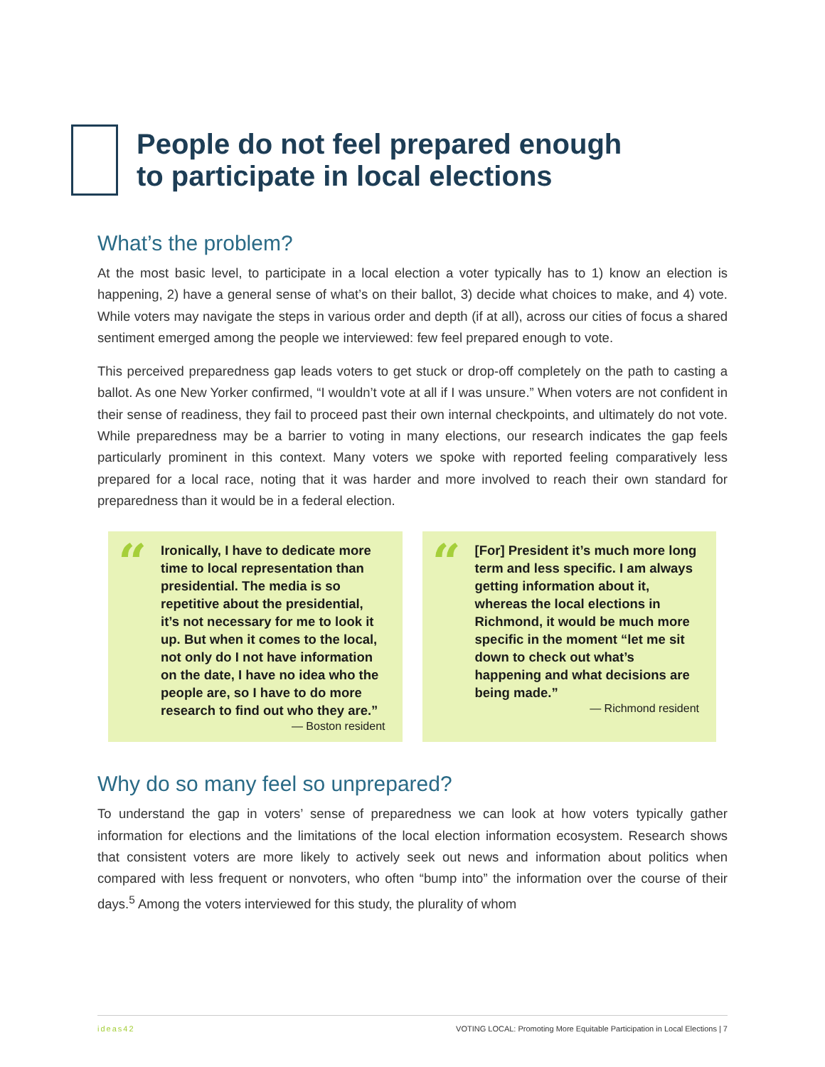People do not feel prepared enough
to participate in local elections
What’s the problem?
At the most basic level, to participate in a local election a voter typically has to 1) know an election is happening, 2) have a general sense of what’s on their ballot, 3) decide what choices to make, and 4) vote. While voters may navigate the steps in various order and depth (if at all), across our cities of focus a shared sentiment emerged among the people we interviewed: few feel prepared enough to vote.
This perceived preparedness gap leads voters to get stuck or drop-off completely on the path to casting a ballot. As one New Yorker confirmed, “I wouldn’t vote at all if I was unsure.” When voters are not confident in their sense of readiness, they fail to proceed past their own internal checkpoints, and ultimately do not vote. While preparedness may be a barrier to voting in many elections, our research indicates the gap feels particularly prominent in this context. Many voters we spoke with reported feeling comparatively less prepared for a local race, noting that it was harder and more involved to reach their own standard for preparedness than it would be in a federal election.
“
Ironically, I have to dedicate more time to local representation than presidential. The media is so repetitive about the presidential, it’s not necessary for me to look it up. But when it comes to the local, not only do I not have information on the date, I have no idea who the people are, so I have to do more research to find out who they are.”
— Boston resident
“
[For] President it’s much more long term and less specific. I am always getting information about it, whereas the local elections in Richmond, it would be much more specific in the moment “let me sit down to check out what’s happening and what decisions are being made.”
— Richmond resident
Why do so many feel so unprepared?
To understand the gap in voters’ sense of preparedness we can look at how voters typically gather information for elections and the limitations of the local election information ecosystem. Research shows that consistent voters are more likely to actively seek out news and information about politics when compared with less frequent or nonvoters, who often “bump into” the information over the course of their days.<sup>5</sup> Among the voters interviewed for this study, the plurality of whom
ideas42 VOTING LOCAL: Promoting More Equitable Participation in Local Elections | 7